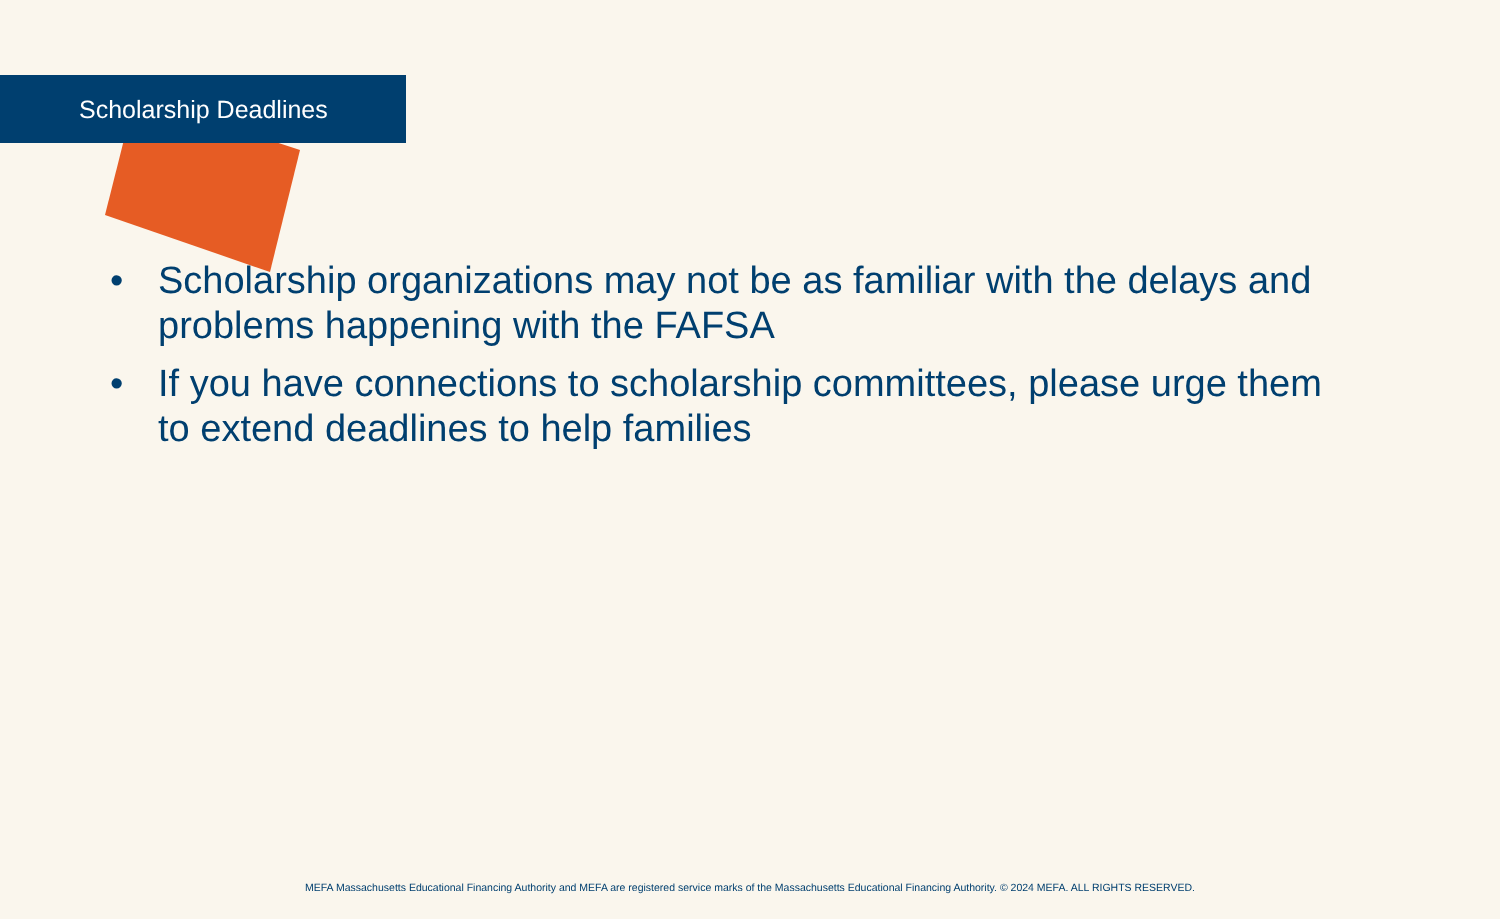Scholarship Deadlines
• Scholarship organizations may not be as familiar with the delays and problems happening with the FAFSA
• If you have connections to scholarship committees, please urge them to extend deadlines to help families
MEFA Massachusetts Educational Financing Authority and MEFA are registered service marks of the Massachusetts Educational Financing Authority. © 2024 MEFA. ALL RIGHTS RESERVED.